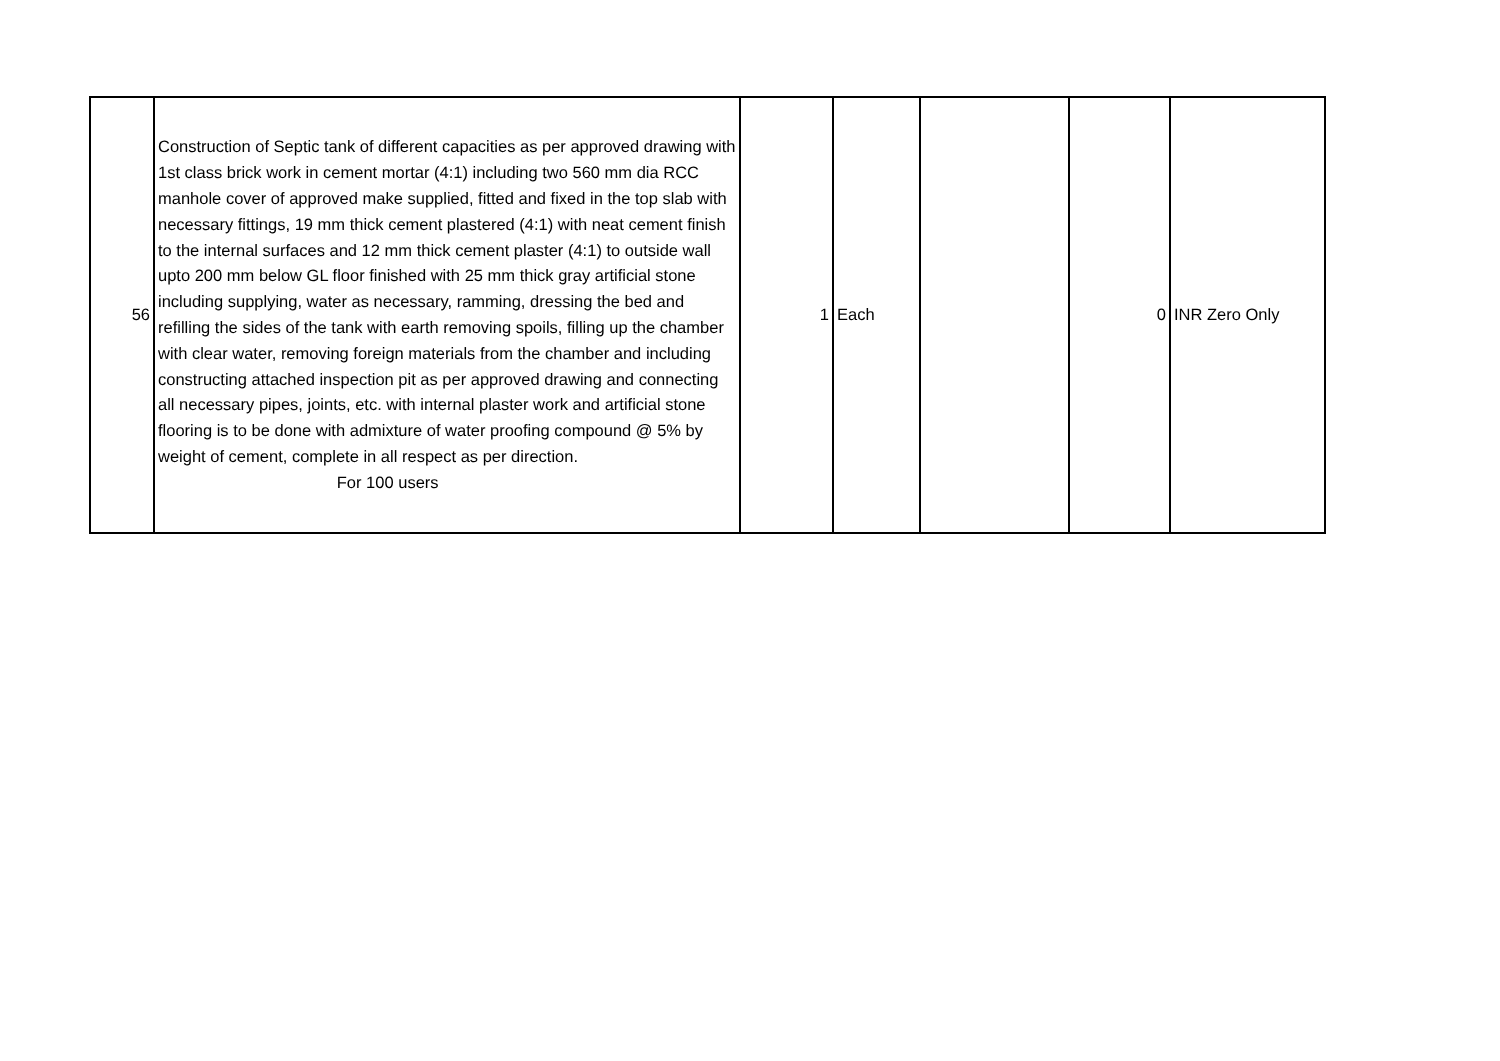| 56 | Construction of Septic tank of different capacities as per approved drawing with 1st class brick work in cement mortar (4:1) including two 560 mm dia RCC manhole cover of approved make supplied, fitted and fixed in the top slab with necessary fittings, 19 mm thick cement plastered (4:1) with neat cement finish to the internal surfaces and 12 mm thick cement plaster (4:1) to outside wall upto 200 mm below GL floor finished with 25 mm thick gray artificial stone including supplying, water as necessary, ramming, dressing the bed and refilling the sides of the tank with earth removing spoils, filling up the chamber with clear water, removing foreign materials from the chamber and including constructing attached inspection pit as per approved drawing and connecting all necessary pipes, joints, etc. with internal plaster work and artificial stone flooring is to be done with admixture of water proofing compound @ 5% by weight of cement, complete in all respect as per direction. For 100 users | 1 | Each | | 0 | INR Zero Only |